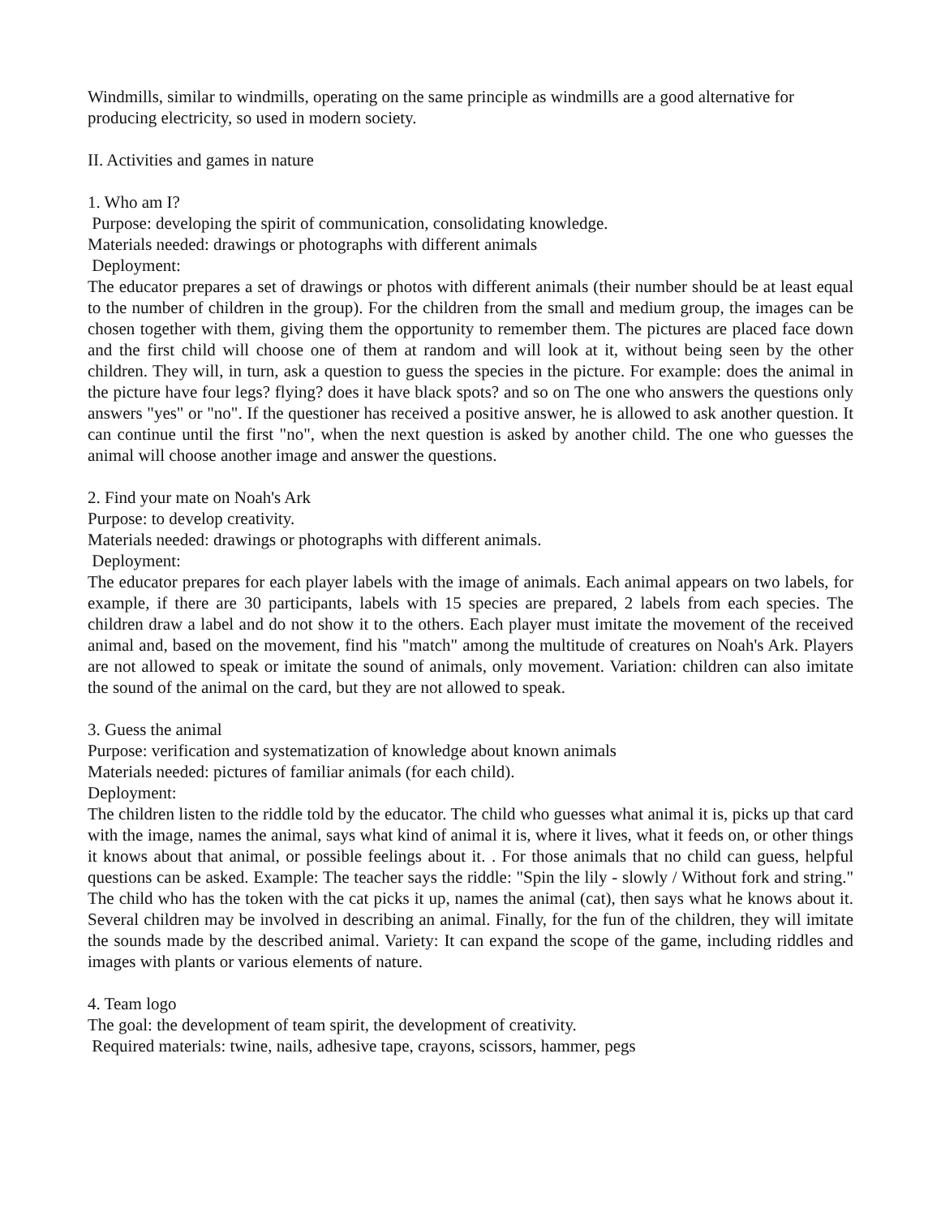Windmills, similar to windmills, operating on the same principle as windmills are a good alternative for producing electricity, so used in modern society.
II. Activities and games in nature
1. Who am I?
Purpose: developing the spirit of communication, consolidating knowledge.
Materials needed: drawings or photographs with different animals
Deployment:
The educator prepares a set of drawings or photos with different animals (their number should be at least equal to the number of children in the group). For the children from the small and medium group, the images can be chosen together with them, giving them the opportunity to remember them. The pictures are placed face down and the first child will choose one of them at random and will look at it, without being seen by the other children. They will, in turn, ask a question to guess the species in the picture. For example: does the animal in the picture have four legs? flying? does it have black spots? and so on The one who answers the questions only answers "yes" or "no". If the questioner has received a positive answer, he is allowed to ask another question. It can continue until the first "no", when the next question is asked by another child. The one who guesses the animal will choose another image and answer the questions.
2. Find your mate on Noah's Ark
Purpose: to develop creativity.
Materials needed: drawings or photographs with different animals.
Deployment:
The educator prepares for each player labels with the image of animals. Each animal appears on two labels, for example, if there are 30 participants, labels with 15 species are prepared, 2 labels from each species. The children draw a label and do not show it to the others. Each player must imitate the movement of the received animal and, based on the movement, find his "match" among the multitude of creatures on Noah's Ark. Players are not allowed to speak or imitate the sound of animals, only movement. Variation: children can also imitate the sound of the animal on the card, but they are not allowed to speak.
3. Guess the animal
Purpose: verification and systematization of knowledge about known animals
Materials needed: pictures of familiar animals (for each child).
Deployment:
The children listen to the riddle told by the educator. The child who guesses what animal it is, picks up that card with the image, names the animal, says what kind of animal it is, where it lives, what it feeds on, or other things it knows about that animal, or possible feelings about it. . For those animals that no child can guess, helpful questions can be asked. Example: The teacher says the riddle: "Spin the lily - slowly / Without fork and string." The child who has the token with the cat picks it up, names the animal (cat), then says what he knows about it. Several children may be involved in describing an animal. Finally, for the fun of the children, they will imitate the sounds made by the described animal. Variety: It can expand the scope of the game, including riddles and images with plants or various elements of nature.
4. Team logo
The goal: the development of team spirit, the development of creativity.
Required materials: twine, nails, adhesive tape, crayons, scissors, hammer, pegs